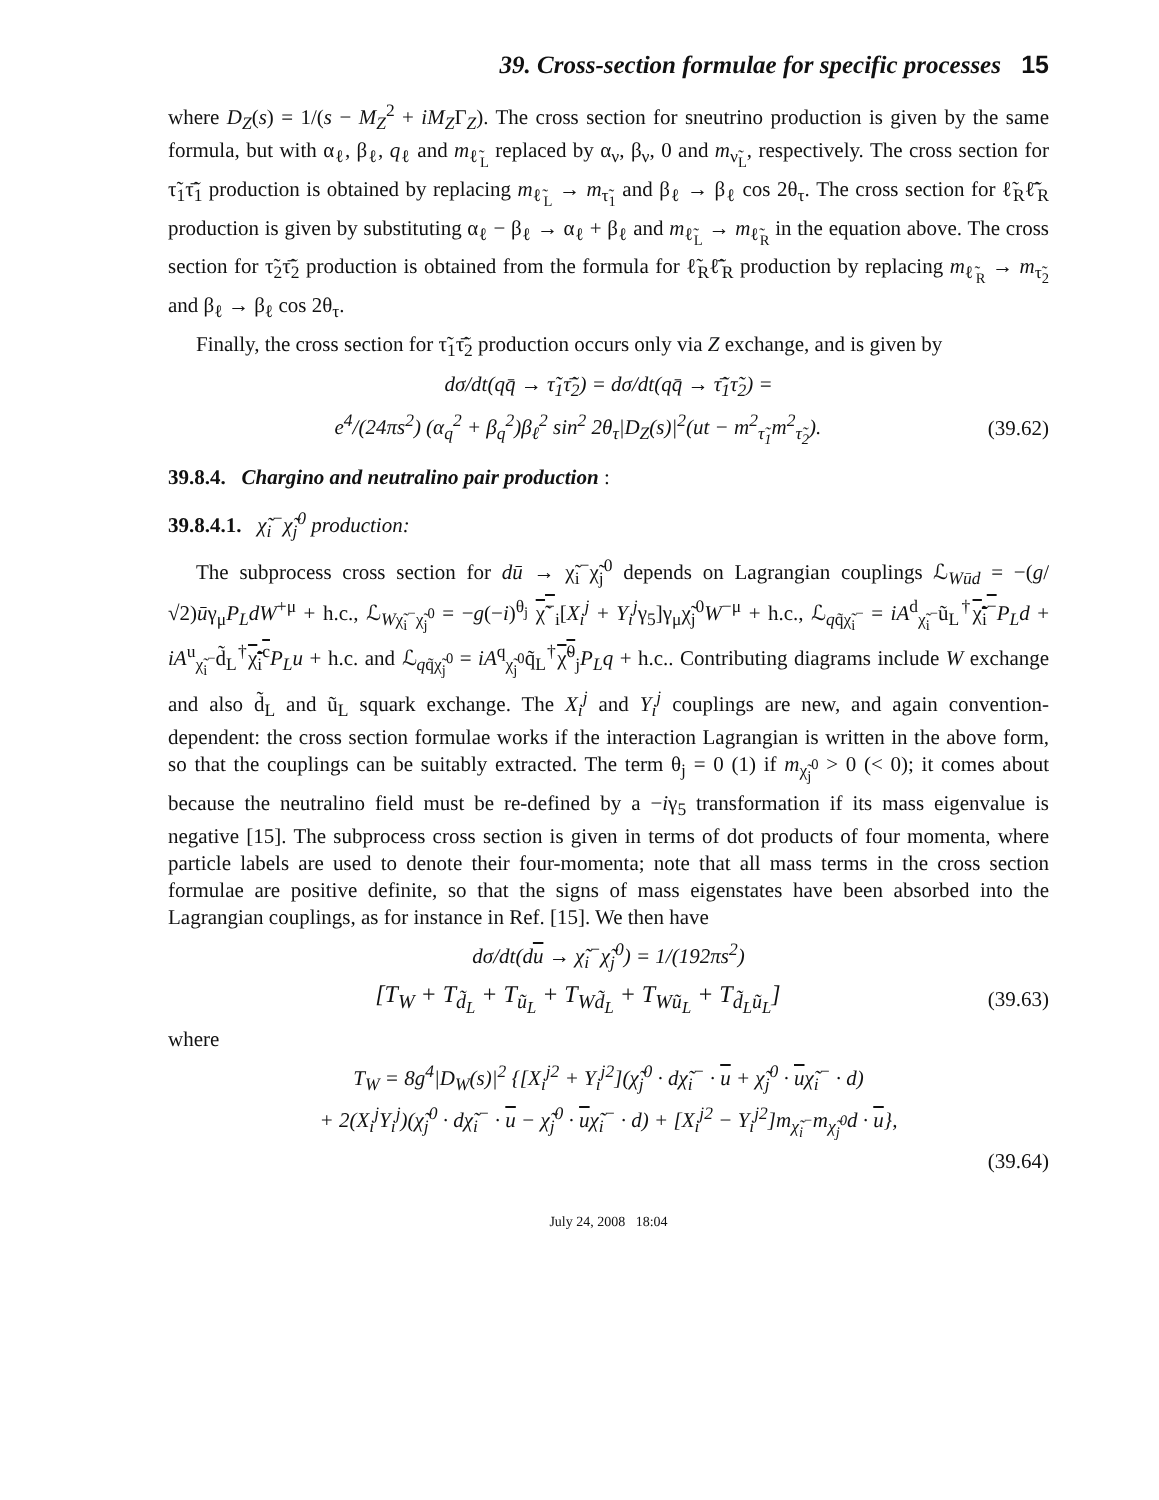39. Cross-section formulae for specific processes 15
where D<sub>Z</sub>(s) = 1/(s − M<sub>Z</sub><sup>2</sup> + iM<sub>Z</sub>Γ<sub>Z</sub>). The cross section for sneutrino production is given by the same formula, but with α<sub>ℓ</sub>, β<sub>ℓ</sub>, q<sub>ℓ</sub> and m<sub>ℓ̃<sub>L</sub></sub> replaced by α<sub>ν</sub>, β<sub>ν</sub>, 0 and m<sub>ν̃<sub>L</sub></sub>, respectively. The cross section for τ̃<sub>1</sub>τ̃̄<sub>1</sub> production is obtained by replacing m<sub>ℓ̃<sub>L</sub></sub> → m<sub>τ̃<sub>1</sub></sub> and β<sub>ℓ</sub> → β<sub>ℓ</sub> cos 2θ<sub>τ</sub>. The cross section for ℓ̃<sub>R</sub>ℓ̃̄<sub>R</sub> production is given by substituting α<sub>ℓ</sub> − β<sub>ℓ</sub> → α<sub>ℓ</sub> + β<sub>ℓ</sub> and m<sub>ℓ̃<sub>L</sub></sub> → m<sub>ℓ̃<sub>R</sub></sub> in the equation above. The cross section for τ̃<sub>2</sub>τ̃̄<sub>2</sub> production is obtained from the formula for ℓ̃<sub>R</sub>ℓ̃̄<sub>R</sub> production by replacing m<sub>ℓ̃<sub>R</sub></sub> → m<sub>τ̃<sub>2</sub></sub> and β<sub>ℓ</sub> → β<sub>ℓ</sub> cos 2θ<sub>τ</sub>.
Finally, the cross section for τ̃<sub>1</sub>τ̃̄<sub>2</sub> production occurs only via Z exchange, and is given by
dσ/dt(qq̄ → τ̃<sub>1</sub>τ̃̄<sub>2</sub>) = dσ/dt(qq̄ → τ̃̄<sub>1</sub>τ̃<sub>2</sub>) =
e<sup>4</sup>/(24πs<sup>2</sup>) (α<sub>q</sub><sup>2</sup> + β<sub>q</sub><sup>2</sup>)β<sub>ℓ</sub><sup>2</sup> sin<sup>2</sup> 2θ<sub>τ</sub>|D<sub>Z</sub>(s)|<sup>2</sup>(ut − m<sup>2</sup><sub>τ̃<sub>1</sub></sub>m<sup>2</sup><sub>τ̃<sub>2</sub></sub>). (39.62)
39.8.4. Chargino and neutralino pair production :
39.8.4.1. χ̃<sub>i</sub><sup>−</sup>χ̃<sub>j</sub><sup>0</sup> production:
The subprocess cross section for dū → χ̃<sub>i</sub><sup>−</sup>χ̃<sub>j</sub><sup>0</sup> depends on Lagrangian couplings ℒ<sub>Wūd</sub> = −(g/√2)ūγ<sub>μ</sub>P<sub>L</sub>dW<sup>+μ</sup> + h.c., ℒ<sub>Wχ̃<sub>i</sub><sup>−</sup>χ̃<sub>j</sub><sup>0</sup></sub> = −g(−i)<sup>θ<sub>j</sub></sup> χ̃<sup>−</sup><sub>i</sub>[X<sub>i</sub><sup>j</sup> + Y<sub>i</sub><sup>j</sup>γ<sub>5</sub>]γ<sub>μ</sub>χ̃<sub>j</sub><sup>0</sup>W<sup>−μ</sup> + h.c., ℒ<sub>qq̃χ̃<sub>i</sub><sup>−</sup></sub> = iA<sup>d</sup><sub>χ̃<sub>i</sub><sup>−</sup></sub>ũ<sub>L</sub><sup>†</sup>χ̃<sub>i</sub><sup>−</sup>P<sub>L</sub>d + iA<sup>u</sup><sub>χ̃<sub>i</sub><sup>−</sup></sub>d̃<sub>L</sub><sup>†</sup>χ̃<sub>i</sub><sup>c</sup> P<sub>L</sub>u + h.c. and ℒ<sub>qq̃χ̃<sub>j</sub><sup>0</sup></sub> = iA<sup>q</sup><sub>χ̃<sub>j</sub><sup>0</sup></sub>q̃<sub>L</sub><sup>†</sup>χ̃<sup>0</sup><sub>j</sub>P<sub>L</sub>q + h.c.. Contributing diagrams include W exchange and also d̃<sub>L</sub> and ũ<sub>L</sub> squark exchange. The X<sub>i</sub><sup>j</sup> and Y<sub>i</sub><sup>j</sup> couplings are new, and again convention-dependent: the cross section formulae works if the interaction Lagrangian is written in the above form, so that the couplings can be suitably extracted. The term θ<sub>j</sub> = 0 (1) if m<sub>χ̃<sub>j</sub><sup>0</sup></sub> > 0 (< 0); it comes about because the neutralino field must be re-defined by a −iγ<sub>5</sub> transformation if its mass eigenvalue is negative [15]. The subprocess cross section is given in terms of dot products of four momenta, where particle labels are used to denote their four-momenta; note that all mass terms in the cross section formulae are positive definite, so that the signs of mass eigenstates have been absorbed into the Lagrangian couplings, as for instance in Ref. [15]. We then have
dσ/dt(du → χ̃<sub>i</sub><sup>−</sup>χ̃<sub>j</sub><sup>0</sup>) = 1/(192πs<sup>2</sup>)
[T<sub>W</sub> + T<sub>d̃<sub>L</sub></sub> + T<sub>ũ<sub>L</sub></sub> + T<sub>Wd̃<sub>L</sub></sub> + T<sub>Wũ<sub>L</sub></sub> + T<sub>d̃<sub>L</sub>ũ<sub>L</sub></sub>] (39.63)
where
T<sub>W</sub> = 8g<sup>4</sup>|D<sub>W</sub>(s)|<sup>2</sup> {[X<sub>i</sub><sup>j2</sup> + Y<sub>i</sub><sup>j2</sup>](χ̃<sub>j</sub><sup>0</sup> · dχ̃<sub>i</sub><sup>−</sup> · u + χ̃<sub>j</sub><sup>0</sup> · uχ̃<sub>i</sub><sup>−</sup> · d)
+ 2(X<sub>i</sub><sup>j</sup>Y<sub>i</sub><sup>j</sup>)(χ̃<sub>j</sub><sup>0</sup> · dχ̃<sub>i</sub><sup>−</sup> · u − χ̃<sub>j</sub><sup>0</sup> · uχ̃<sub>i</sub><sup>−</sup> · d) + [X<sub>i</sub><sup>j2</sup> − Y<sub>i</sub><sup>j2</sup>]m<sub>χ̃<sub>i</sub><sup>−</sup></sub>m<sub>χ̃<sub>j</sub><sup>0</sup></sub>d · u},
(39.64)
July 24, 2008 18:04